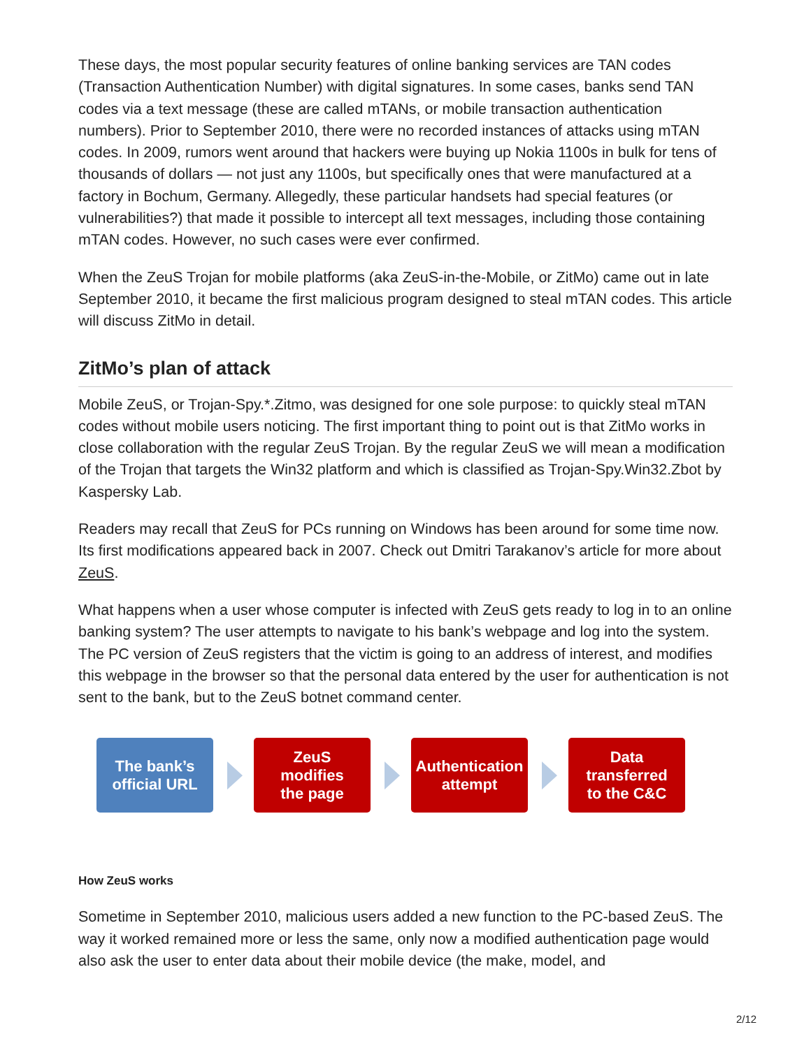These days, the most popular security features of online banking services are TAN codes (Transaction Authentication Number) with digital signatures. In some cases, banks send TAN codes via a text message (these are called mTANs, or mobile transaction authentication numbers). Prior to September 2010, there were no recorded instances of attacks using mTAN codes. In 2009, rumors went around that hackers were buying up Nokia 1100s in bulk for tens of thousands of dollars — not just any 1100s, but specifically ones that were manufactured at a factory in Bochum, Germany. Allegedly, these particular handsets had special features (or vulnerabilities?) that made it possible to intercept all text messages, including those containing mTAN codes. However, no such cases were ever confirmed.
When the ZeuS Trojan for mobile platforms (aka ZeuS-in-the-Mobile, or ZitMo) came out in late September 2010, it became the first malicious program designed to steal mTAN codes. This article will discuss ZitMo in detail.
ZitMo’s plan of attack
Mobile ZeuS, or Trojan-Spy.*.Zitmo, was designed for one sole purpose: to quickly steal mTAN codes without mobile users noticing. The first important thing to point out is that ZitMo works in close collaboration with the regular ZeuS Trojan. By the regular ZeuS we will mean a modification of the Trojan that targets the Win32 platform and which is classified as Trojan-Spy.Win32.Zbot by Kaspersky Lab.
Readers may recall that ZeuS for PCs running on Windows has been around for some time now. Its first modifications appeared back in 2007. Check out Dmitri Tarakanov’s article for more about ZeuS.
What happens when a user whose computer is infected with ZeuS gets ready to log in to an online banking system? The user attempts to navigate to his bank’s webpage and log into the system. The PC version of ZeuS registers that the victim is going to an address of interest, and modifies this webpage in the browser so that the personal data entered by the user for authentication is not sent to the bank, but to the ZeuS botnet command center.
The bank’s
official URL
ZeuS
modifies
the page
Authentication
attempt
Data
transferred
to the C&C
How ZeuS works
Sometime in September 2010, malicious users added a new function to the PC-based ZeuS. The way it worked remained more or less the same, only now a modified authentication page would also ask the user to enter data about their mobile device (the make, model, and
2/12